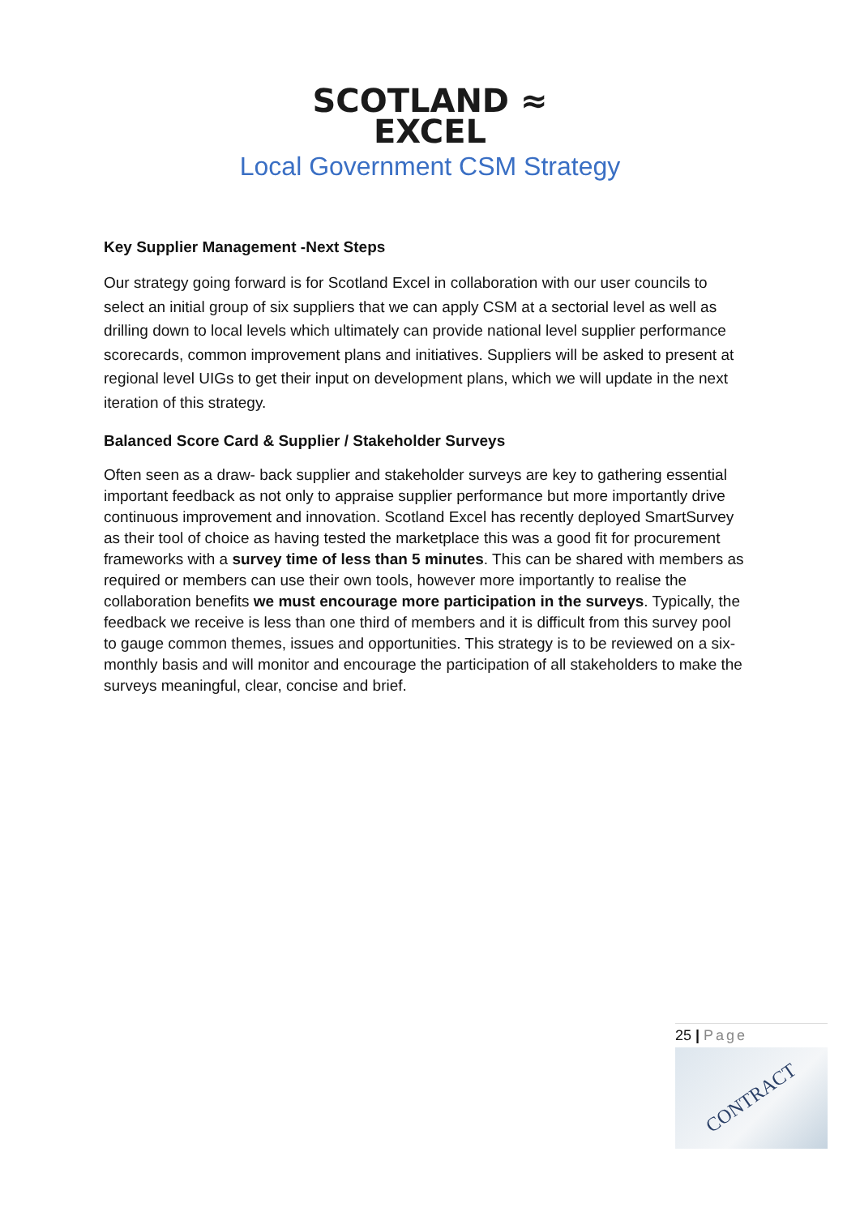SCOTLAND ≈
EXCEL
Local Government CSM Strategy
Key Supplier Management -Next Steps
Our strategy going forward is for Scotland Excel in collaboration with our user councils to select an initial group of six suppliers that we can apply CSM at a sectorial level as well as drilling down to local levels which ultimately can provide national level supplier performance scorecards, common improvement plans and initiatives. Suppliers will be asked to present at regional level UIGs to get their input on development plans, which we will update in the next iteration of this strategy.
Balanced Score Card & Supplier / Stakeholder Surveys
Often seen as a draw- back supplier and stakeholder surveys are key to gathering essential important feedback as not only to appraise supplier performance but more importantly drive continuous improvement and innovation. Scotland Excel has recently deployed SmartSurvey as their tool of choice as having tested the marketplace this was a good fit for procurement frameworks with a survey time of less than 5 minutes. This can be shared with members as required or members can use their own tools, however more importantly to realise the collaboration benefits we must encourage more participation in the surveys. Typically, the feedback we receive is less than one third of members and it is difficult from this survey pool to gauge common themes, issues and opportunities. This strategy is to be reviewed on a six- monthly basis and will monitor and encourage the participation of all stakeholders to make the surveys meaningful, clear, concise and brief.
25 | Page
CONTRACT